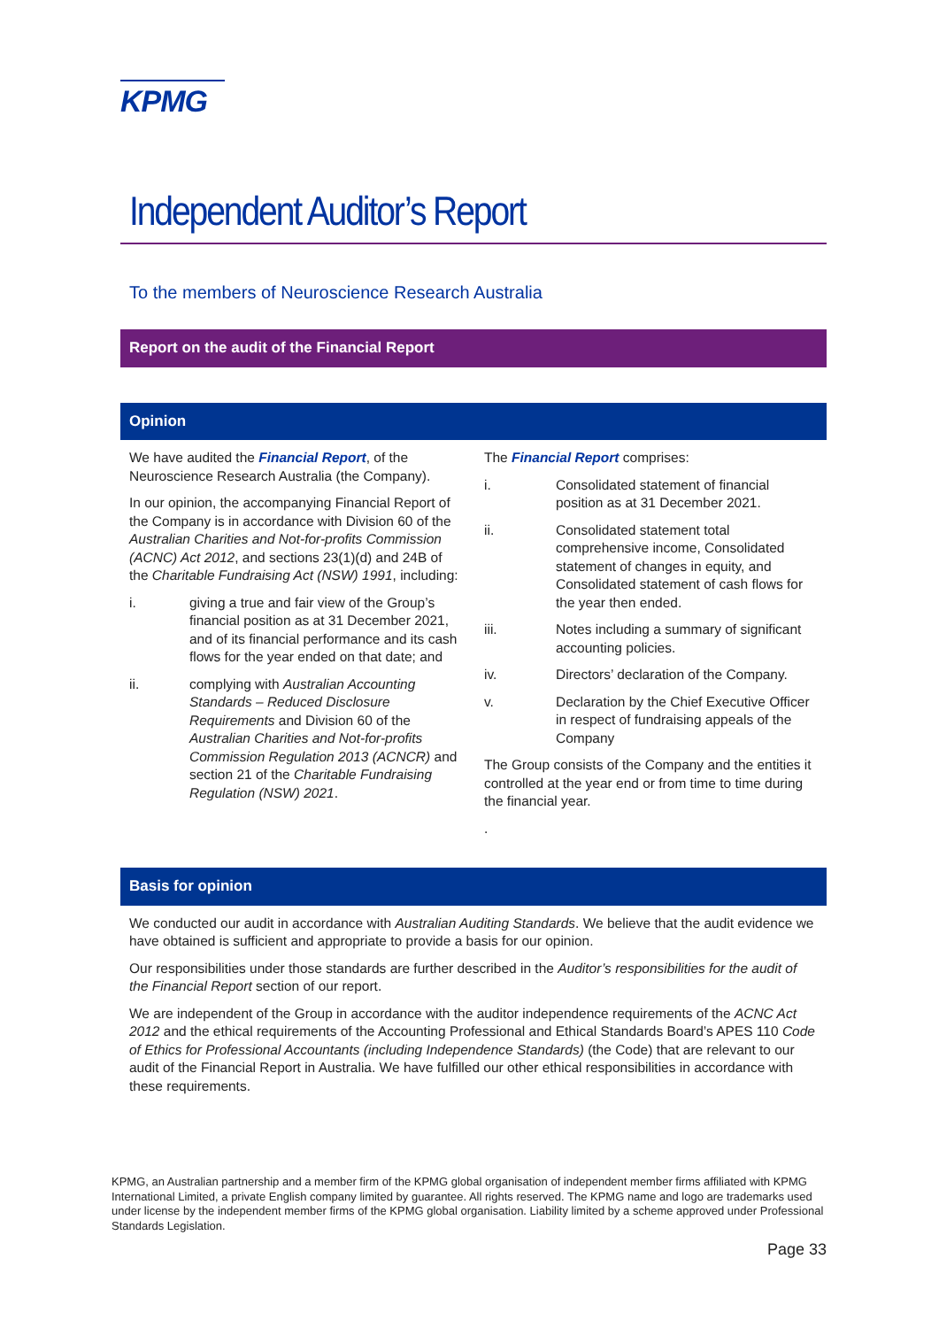KPMG
Independent Auditor’s Report
To the members of Neuroscience Research Australia
Report on the audit of the Financial Report
Opinion
We have audited the Financial Report, of the Neuroscience Research Australia (the Company).
In our opinion, the accompanying Financial Report of the Company is in accordance with Division 60 of the Australian Charities and Not-for-profits Commission (ACNC) Act 2012, and sections 23(1)(d) and 24B of the Charitable Fundraising Act (NSW) 1991, including:
i. giving a true and fair view of the Group’s financial position as at 31 December 2021, and of its financial performance and its cash flows for the year ended on that date; and
ii. complying with Australian Accounting Standards – Reduced Disclosure Requirements and Division 60 of the Australian Charities and Not-for-profits Commission Regulation 2013 (ACNCR) and section 21 of the Charitable Fundraising Regulation (NSW) 2021.
The Financial Report comprises:
i. Consolidated statement of financial position as at 31 December 2021.
ii. Consolidated statement total comprehensive income, Consolidated statement of changes in equity, and Consolidated statement of cash flows for the year then ended.
iii. Notes including a summary of significant accounting policies.
iv. Directors’ declaration of the Company.
v. Declaration by the Chief Executive Officer in respect of fundraising appeals of the Company
The Group consists of the Company and the entities it controlled at the year end or from time to time during the financial year.
.
Basis for opinion
We conducted our audit in accordance with Australian Auditing Standards. We believe that the audit evidence we have obtained is sufficient and appropriate to provide a basis for our opinion.
Our responsibilities under those standards are further described in the Auditor’s responsibilities for the audit of the Financial Report section of our report.
We are independent of the Group in accordance with the auditor independence requirements of the ACNC Act 2012 and the ethical requirements of the Accounting Professional and Ethical Standards Board’s APES 110 Code of Ethics for Professional Accountants (including Independence Standards) (the Code) that are relevant to our audit of the Financial Report in Australia. We have fulfilled our other ethical responsibilities in accordance with these requirements.
KPMG, an Australian partnership and a member firm of the KPMG global organisation of independent member firms affiliated with KPMG International Limited, a private English company limited by guarantee. All rights reserved. The KPMG name and logo are trademarks used under license by the independent member firms of the KPMG global organisation. Liability limited by a scheme approved under Professional Standards Legislation.
Page 33